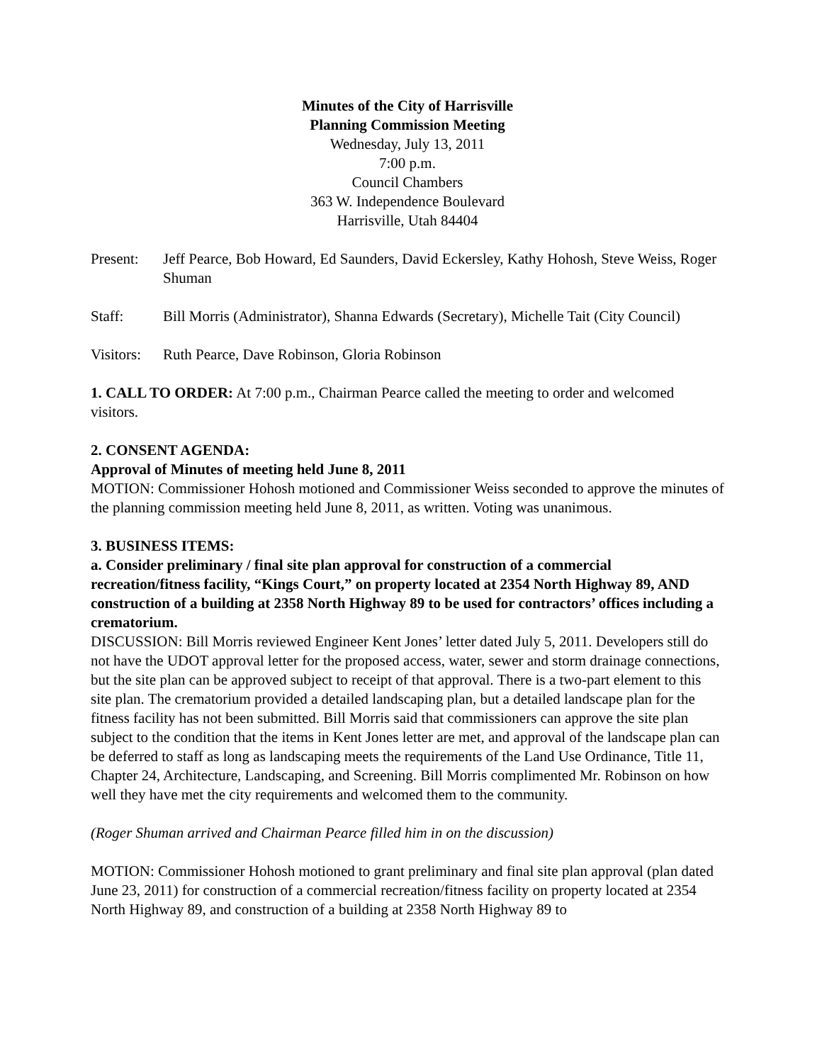Minutes of the City of Harrisville
Planning Commission Meeting
Wednesday, July 13, 2011
7:00 p.m.
Council Chambers
363 W. Independence Boulevard
Harrisville, Utah 84404
Present: Jeff Pearce, Bob Howard, Ed Saunders, David Eckersley, Kathy Hohosh, Steve Weiss, Roger Shuman
Staff: Bill Morris (Administrator), Shanna Edwards (Secretary), Michelle Tait (City Council)
Visitors:
Ruth Pearce, Dave Robinson, Gloria Robinson
1. CALL TO ORDER: At 7:00 p.m., Chairman Pearce called the meeting to order and welcomed visitors.
2. CONSENT AGENDA:
Approval of Minutes of meeting held June 8, 2011
MOTION: Commissioner Hohosh motioned and Commissioner Weiss seconded to approve the minutes of the planning commission meeting held June 8, 2011, as written. Voting was unanimous.
3. BUSINESS ITEMS:
a. Consider preliminary / final site plan approval for construction of a commercial recreation/fitness facility, “Kings Court,” on property located at 2354 North Highway 89, AND construction of a building at 2358 North Highway 89 to be used for contractors’ offices including a crematorium.
DISCUSSION: Bill Morris reviewed Engineer Kent Jones’ letter dated July 5, 2011. Developers still do not have the UDOT approval letter for the proposed access, water, sewer and storm drainage connections, but the site plan can be approved subject to receipt of that approval. There is a two-part element to this site plan. The crematorium provided a detailed landscaping plan, but a detailed landscape plan for the fitness facility has not been submitted. Bill Morris said that commissioners can approve the site plan subject to the condition that the items in Kent Jones letter are met, and approval of the landscape plan can be deferred to staff as long as landscaping meets the requirements of the Land Use Ordinance, Title 11, Chapter 24, Architecture, Landscaping, and Screening. Bill Morris complimented Mr. Robinson on how well they have met the city requirements and welcomed them to the community.
(Roger Shuman arrived and Chairman Pearce filled him in on the discussion)
MOTION: Commissioner Hohosh motioned to grant preliminary and final site plan approval (plan dated June 23, 2011) for construction of a commercial recreation/fitness facility on property located at 2354 North Highway 89, and construction of a building at 2358 North Highway 89 to